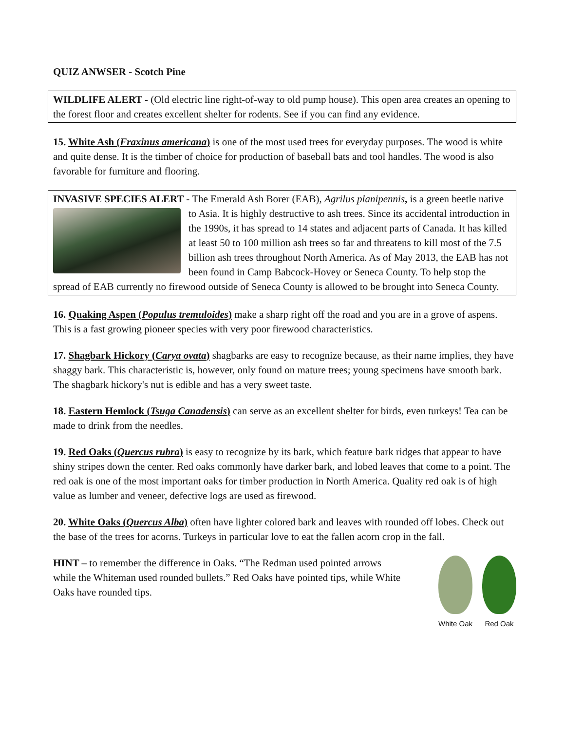QUIZ ANWSER - Scotch Pine
WILDLIFE ALERT - (Old electric line right-of-way to old pump house). This open area creates an opening to the forest floor and creates excellent shelter for rodents. See if you can find any evidence.
15. White Ash (Fraxinus americana) is one of the most used trees for everyday purposes. The wood is white and quite dense. It is the timber of choice for production of baseball bats and tool handles. The wood is also favorable for furniture and flooring.
INVASIVE SPECIES ALERT - The Emerald Ash Borer (EAB), Agrilus planipennis, is a green
beetle native to Asia. It is highly destructive to ash trees. Since its accidental introduction in the 1990s, it has spread to 14 states and adjacent parts of Canada. It has killed at least 50 to 100 million ash trees so far and threatens to kill most of the 7.5 billion ash trees throughout North America. As of May 2013, the EAB has not been found in Camp Babcock-Hovey or Seneca County. To help stop the spread of EAB currently no firewood outside of Seneca County is allowed to be brought into Seneca County.
16. Quaking Aspen (Populus tremuloides) make a sharp right off the road and you are in a grove of aspens. This is a fast growing pioneer species with very poor firewood characteristics.
17. Shagbark Hickory (Carya ovata) shagbarks are easy to recognize because, as their name implies, they have shaggy bark. This characteristic is, however, only found on mature trees; young specimens have smooth bark. The shagbark hickory's nut is edible and has a very sweet taste.
18. Eastern Hemlock (Tsuga Canadensis) can serve as an excellent shelter for birds, even turkeys! Tea can be made to drink from the needles.
19. Red Oaks (Quercus rubra) is easy to recognize by its bark, which feature bark ridges that appear to have shiny stripes down the center. Red oaks commonly have darker bark, and lobed leaves that come to a point. The red oak is one of the most important oaks for timber production in North America. Quality red oak is of high value as lumber and veneer, defective logs are used as firewood.
20. White Oaks (Quercus Alba) often have lighter colored bark and leaves with rounded off lobes. Check out the base of the trees for acorns. Turkeys in particular love to eat the fallen acorn crop in the fall.
HINT – to remember the difference in Oaks. “The Redman used pointed arrows while the Whiteman used rounded bullets.” Red Oaks have pointed tips, while White Oaks have rounded tips.
White Oak Red Oak